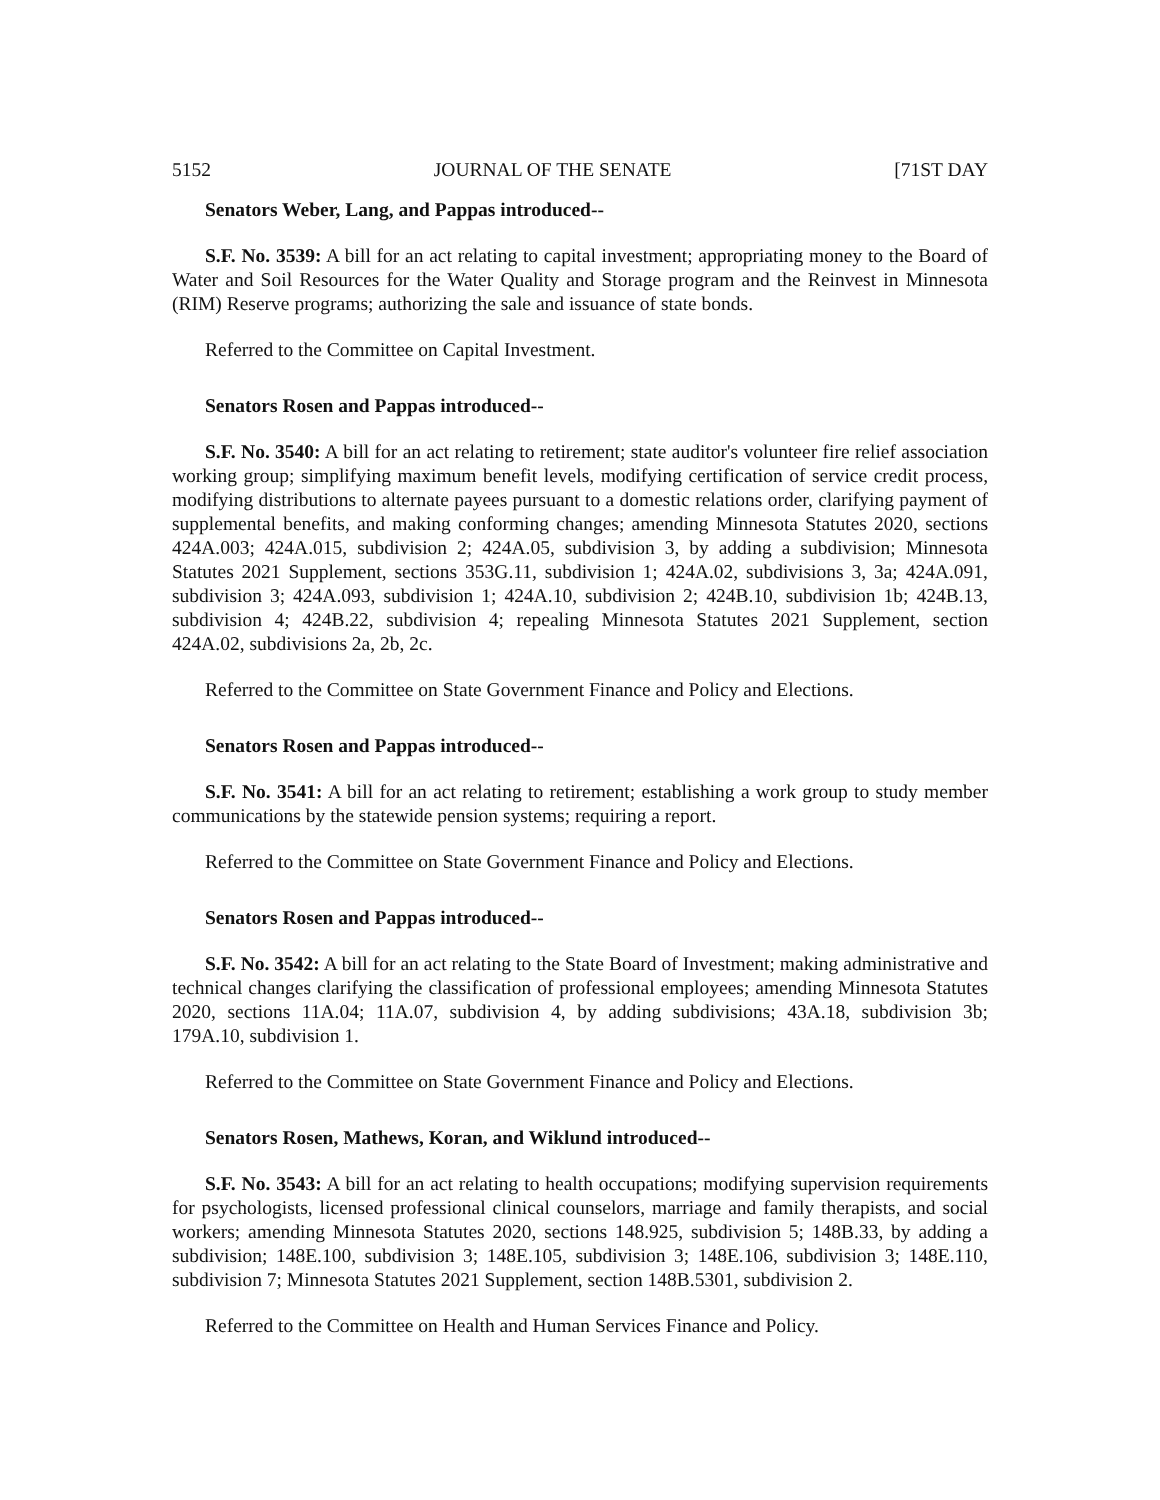5152 JOURNAL OF THE SENATE [71ST DAY
Senators Weber, Lang, and Pappas introduced--
S.F. No. 3539: A bill for an act relating to capital investment; appropriating money to the Board of Water and Soil Resources for the Water Quality and Storage program and the Reinvest in Minnesota (RIM) Reserve programs; authorizing the sale and issuance of state bonds.
Referred to the Committee on Capital Investment.
Senators Rosen and Pappas introduced--
S.F. No. 3540: A bill for an act relating to retirement; state auditor's volunteer fire relief association working group; simplifying maximum benefit levels, modifying certification of service credit process, modifying distributions to alternate payees pursuant to a domestic relations order, clarifying payment of supplemental benefits, and making conforming changes; amending Minnesota Statutes 2020, sections 424A.003; 424A.015, subdivision 2; 424A.05, subdivision 3, by adding a subdivision; Minnesota Statutes 2021 Supplement, sections 353G.11, subdivision 1; 424A.02, subdivisions 3, 3a; 424A.091, subdivision 3; 424A.093, subdivision 1; 424A.10, subdivision 2; 424B.10, subdivision 1b; 424B.13, subdivision 4; 424B.22, subdivision 4; repealing Minnesota Statutes 2021 Supplement, section 424A.02, subdivisions 2a, 2b, 2c.
Referred to the Committee on State Government Finance and Policy and Elections.
Senators Rosen and Pappas introduced--
S.F. No. 3541: A bill for an act relating to retirement; establishing a work group to study member communications by the statewide pension systems; requiring a report.
Referred to the Committee on State Government Finance and Policy and Elections.
Senators Rosen and Pappas introduced--
S.F. No. 3542: A bill for an act relating to the State Board of Investment; making administrative and technical changes clarifying the classification of professional employees; amending Minnesota Statutes 2020, sections 11A.04; 11A.07, subdivision 4, by adding subdivisions; 43A.18, subdivision 3b; 179A.10, subdivision 1.
Referred to the Committee on State Government Finance and Policy and Elections.
Senators Rosen, Mathews, Koran, and Wiklund introduced--
S.F. No. 3543: A bill for an act relating to health occupations; modifying supervision requirements for psychologists, licensed professional clinical counselors, marriage and family therapists, and social workers; amending Minnesota Statutes 2020, sections 148.925, subdivision 5; 148B.33, by adding a subdivision; 148E.100, subdivision 3; 148E.105, subdivision 3; 148E.106, subdivision 3; 148E.110, subdivision 7; Minnesota Statutes 2021 Supplement, section 148B.5301, subdivision 2.
Referred to the Committee on Health and Human Services Finance and Policy.